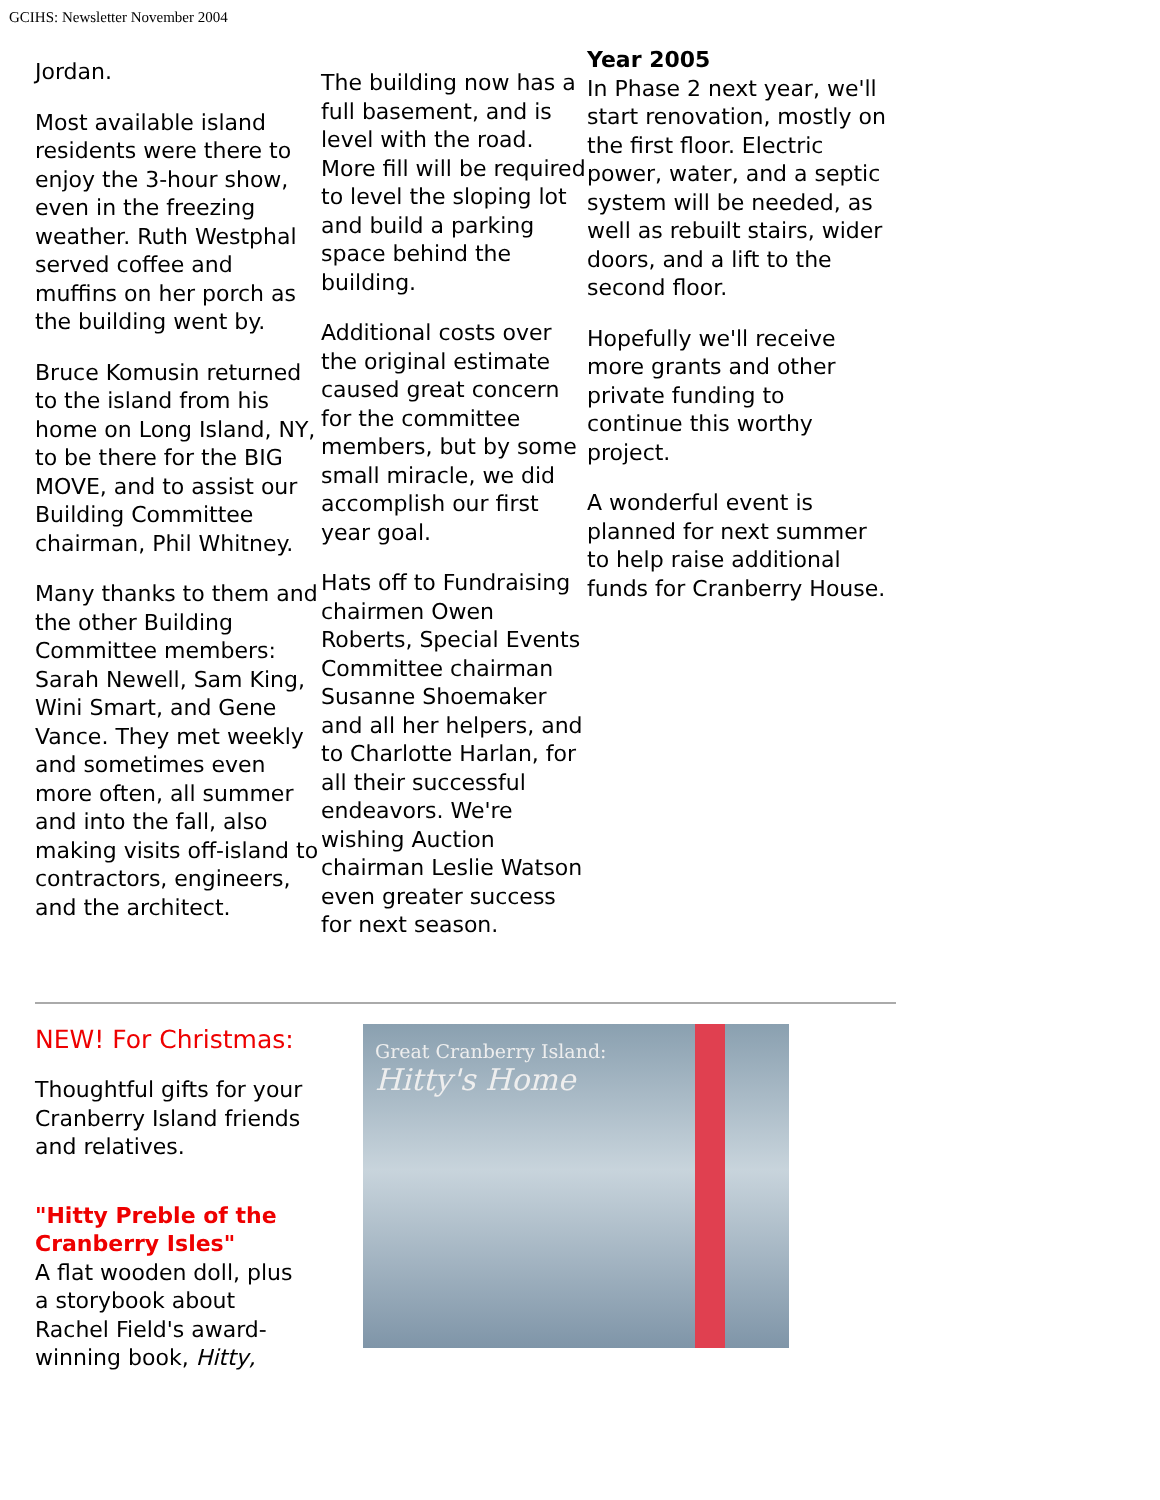GCIHS: Newsletter November 2004
Jordan.
Most available island residents were there to enjoy the 3-hour show, even in the freezing weather. Ruth Westphal served coffee and muffins on her porch as the building went by.
Bruce Komusin returned to the island from his home on Long Island, NY, to be there for the BIG MOVE, and to assist our Building Committee chairman, Phil Whitney.
Many thanks to them and the other Building Committee members: Sarah Newell, Sam King, Wini Smart, and Gene Vance. They met weekly and sometimes even more often, all summer and into the fall, also making visits off-island to contractors, engineers, and the architect.
The building now has a full basement, and is level with the road. More fill will be required to level the sloping lot and build a parking space behind the building.
Additional costs over the original estimate caused great concern for the committee members, but by some small miracle, we did accomplish our first year goal.
Hats off to Fundraising chairmen Owen Roberts, Special Events Committee chairman Susanne Shoemaker and all her helpers, and to Charlotte Harlan, for all their successful endeavors. We're wishing Auction chairman Leslie Watson even greater success for next season.
Year 2005
In Phase 2 next year, we'll start renovation, mostly on the first floor. Electric power, water, and a septic system will be needed, as well as rebuilt stairs, wider doors, and a lift to the second floor.
Hopefully we'll receive more grants and other private funding to continue this worthy project.
A wonderful event is planned for next summer to help raise additional funds for Cranberry House.
NEW! For Christmas:
Thoughtful gifts for your Cranberry Island friends and relatives.
"Hitty Preble of the Cranberry Isles"
A flat wooden doll, plus a storybook about Rachel Field's award-winning book, Hitty,
Great Cranberry Island:
Hitty's Home